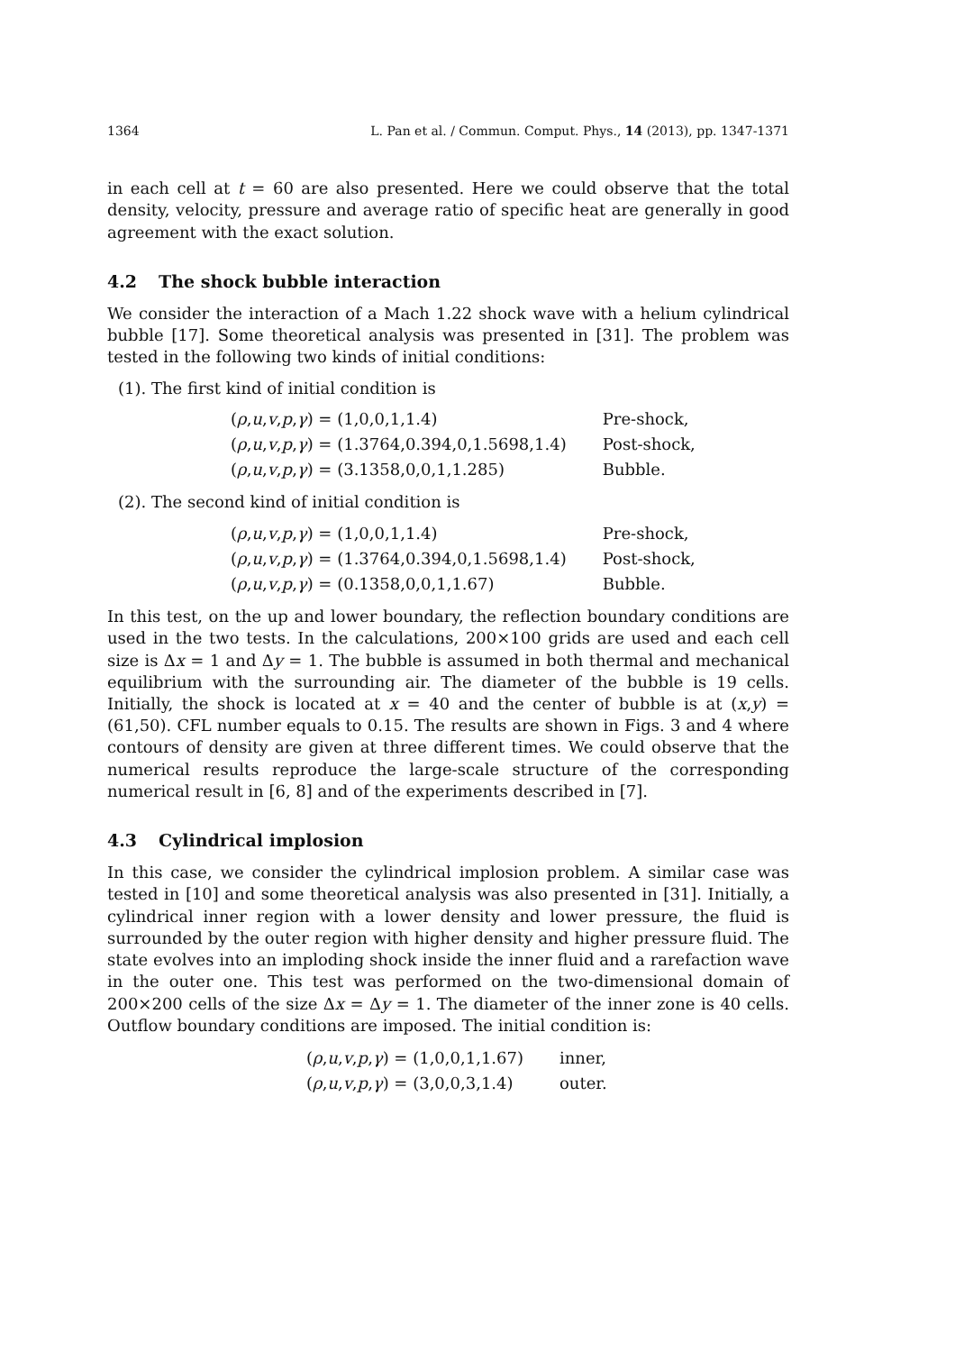1364 L. Pan et al. / Commun. Comput. Phys., 14 (2013), pp. 1347-1371
in each cell at t = 60 are also presented. Here we could observe that the total density, velocity, pressure and average ratio of specific heat are generally in good agreement with the exact solution.
4.2 The shock bubble interaction
We consider the interaction of a Mach 1.22 shock wave with a helium cylindrical bubble [17]. Some theoretical analysis was presented in [31]. The problem was tested in the following two kinds of initial conditions:
(1). The first kind of initial condition is
| ( ρ , u , v , p , γ ) = (1,0,0,1,1.4) | Pre-shock, |
| ( ρ , u , v , p , γ ) = (1.3764,0.394,0,1.5698,1.4) | Post-shock, |
| ( ρ , u , v , p , γ ) = (3.1358,0,0,1,1.285) | Bubble. |
(2). The second kind of initial condition is
| ( ρ , u , v , p , γ ) = (1,0,0,1,1.4) | Pre-shock, |
| ( ρ , u , v , p , γ ) = (1.3764,0.394,0,1.5698,1.4) | Post-shock, |
| ( ρ , u , v , p , γ ) = (0.1358,0,0,1,1.67) | Bubble. |
In this test, on the up and lower boundary, the reflection boundary conditions are used in the two tests. In the calculations, 200×100 grids are used and each cell size is Δx = 1 and Δy = 1. The bubble is assumed in both thermal and mechanical equilibrium with the surrounding air. The diameter of the bubble is 19 cells. Initially, the shock is located at x = 40 and the center of bubble is at (x,y) = (61,50). CFL number equals to 0.15. The results are shown in Figs. 3 and 4 where contours of density are given at three different times. We could observe that the numerical results reproduce the large-scale structure of the corresponding numerical result in [6, 8] and of the experiments described in [7].
4.3 Cylindrical implosion
In this case, we consider the cylindrical implosion problem. A similar case was tested in [10] and some theoretical analysis was also presented in [31]. Initially, a cylindrical inner region with a lower density and lower pressure, the fluid is surrounded by the outer region with higher density and higher pressure fluid. The state evolves into an imploding shock inside the inner fluid and a rarefaction wave in the outer one. This test was performed on the two-dimensional domain of 200×200 cells of the size Δx = Δy = 1. The diameter of the inner zone is 40 cells. Outflow boundary conditions are imposed. The initial condition is:
| ( ρ , u , v , p , γ ) = (1,0,0,1,1.67) | inner, |
| ( ρ , u , v , p , γ ) = (3,0,0,3,1.4) | outer. |